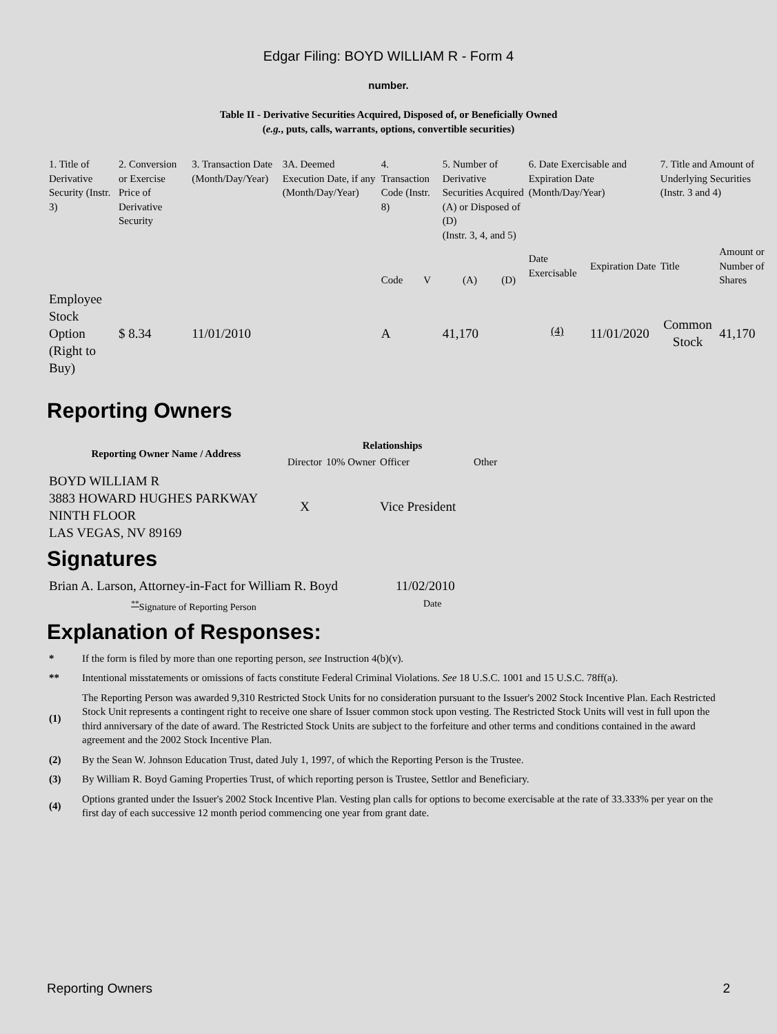Edgar Filing: BOYD WILLIAM R - Form 4
number.
Table II - Derivative Securities Acquired, Disposed of, or Beneficially Owned
(e.g., puts, calls, warrants, options, convertible securities)
| 1. Title of Derivative Security (Instr. 3) | 2. Conversion or Exercise Price of Derivative Security | 3. Transaction Date (Month/Day/Year) | 3A. Deemed Execution Date, if any (Month/Day/Year) | 4. Transaction Code (Instr. 8) | | 5. Number of Derivative Securities Acquired (A) or Disposed of (D) (Instr. 3, 4, and 5) | | 6. Date Exercisable and Expiration Date (Month/Day/Year) | | 7. Title and Amount of Underlying Securities (Instr. 3 and 4) | |
| --- | --- | --- | --- | --- | --- | --- | --- | --- | --- | --- | --- |
| | | | | Code | V | (A) | (D) | Date Exercisable | Expiration Date | Title | Amount or Number of Shares |
| Employee Stock Option (Right to Buy) | $ 8.34 | 11/01/2010 | | A | | 41,170 | | <sup>(4)</sup> | 11/01/2020 | Common Stock | 41,170 |
Reporting Owners
| Reporting Owner Name / Address | Relationships | | | |
| --- | --- | --- | --- | --- |
| | Director | 10% Owner | Officer | Other |
| BOYD WILLIAM R 3883 HOWARD HUGHES PARKWAY NINTH FLOOR LAS VEGAS, NV 89169 | X | | Vice President | |
Signatures
| Brian A. Larson, Attorney-in-Fact for William R. Boyd | 11/02/2010 |
| <sup>**</sup> Signature of Reporting Person | Date |
Explanation of Responses:
| * | If the form is filed by more than one reporting person, see Instruction 4(b)(v). |
| ** | Intentional misstatements or omissions of facts constitute Federal Criminal Violations. See 18 U.S.C. 1001 and 15 U.S.C. 78ff(a). |
| (1) | The Reporting Person was awarded 9,310 Restricted Stock Units for no consideration pursuant to the Issuer's 2002 Stock Incentive Plan. Each Restricted Stock Unit represents a contingent right to receive one share of Issuer common stock upon vesting. The Restricted Stock Units will vest in full upon the third anniversary of the date of award. The Restricted Stock Units are subject to the forfeiture and other terms and conditions contained in the award agreement and the 2002 Stock Incentive Plan. |
| (2) | By the Sean W. Johnson Education Trust, dated July 1, 1997, of which the Reporting Person is the Trustee. |
| (3) | By William R. Boyd Gaming Properties Trust, of which reporting person is Trustee, Settlor and Beneficiary. |
| (4) | Options granted under the Issuer's 2002 Stock Incentive Plan. Vesting plan calls for options to become exercisable at the rate of 33.333% per year on the first day of each successive 12 month period commencing one year from grant date. |
Reporting Owners 2